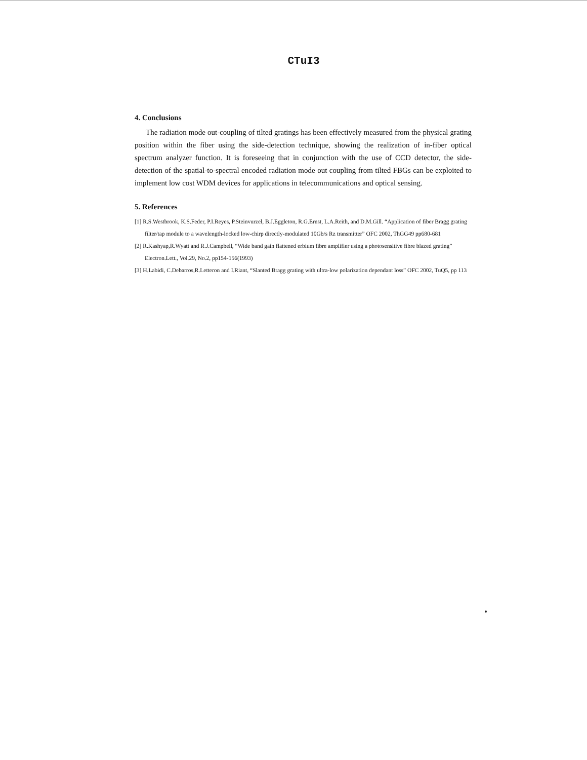CTuI3
4. Conclusions
The radiation mode out-coupling of tilted gratings has been effectively measured from the physical grating position within the fiber using the side-detection technique, showing the realization of in-fiber optical spectrum analyzer function. It is foreseeing that in conjunction with the use of CCD detector, the side-detection of the spatial-to-spectral encoded radiation mode out coupling from tilted FBGs can be exploited to implement low cost WDM devices for applications in telecommunications and optical sensing.
5. References
[1] R.S.Westbrook, K.S.Feder, P.I.Reyes, P.Steinvurzel, B.J.Eggleton, R.G.Ernst, L.A.Reith, and D.M.Gill. “Application of fiber Bragg grating filter/tap module to a wavelength-locked low-chirp directly-modulated 10Gb/s Rz transmitter” OFC 2002, ThGG49 pp680-681
[2] R.Kashyap,R.Wyatt and R.J.Campbell, “Wide band gain flattened erbium fibre amplifier using a photosensitive fibre blazed grating” Electron.Lett., Vol.29, No.2, pp154-156(1993)
[3] H.Labidi, C.Debarros,R.Letteron and I.Riant, “Slanted Bragg grating with ultra-low polarization dependant loss” OFC 2002, TuQ5, pp 113